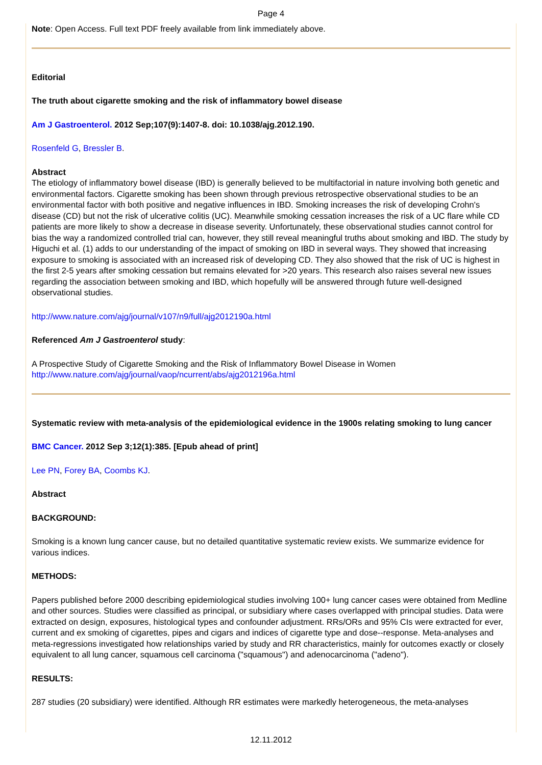Page 4
Note: Open Access. Full text PDF freely available from link immediately above.
Editorial
The truth about cigarette smoking and the risk of inflammatory bowel disease
Am J Gastroenterol. 2012 Sep;107(9):1407-8. doi: 10.1038/ajg.2012.190.
Rosenfeld G, Bressler B.
Abstract
The etiology of inflammatory bowel disease (IBD) is generally believed to be multifactorial in nature involving both genetic and environmental factors. Cigarette smoking has been shown through previous retrospective observational studies to be an environmental factor with both positive and negative influences in IBD. Smoking increases the risk of developing Crohn's disease (CD) but not the risk of ulcerative colitis (UC). Meanwhile smoking cessation increases the risk of a UC flare while CD patients are more likely to show a decrease in disease severity. Unfortunately, these observational studies cannot control for bias the way a randomized controlled trial can, however, they still reveal meaningful truths about smoking and IBD. The study by Higuchi et al. (1) adds to our understanding of the impact of smoking on IBD in several ways. They showed that increasing exposure to smoking is associated with an increased risk of developing CD. They also showed that the risk of UC is highest in the first 2-5 years after smoking cessation but remains elevated for >20 years. This research also raises several new issues regarding the association between smoking and IBD, which hopefully will be answered through future well-designed observational studies.
http://www.nature.com/ajg/journal/v107/n9/full/ajg2012190a.html
Referenced Am J Gastroenterol study:
A Prospective Study of Cigarette Smoking and the Risk of Inflammatory Bowel Disease in Women
http://www.nature.com/ajg/journal/vaop/ncurrent/abs/ajg2012196a.html
Systematic review with meta-analysis of the epidemiological evidence in the 1900s relating smoking to lung cancer
BMC Cancer. 2012 Sep 3;12(1):385. [Epub ahead of print]
Lee PN, Forey BA, Coombs KJ.
Abstract
BACKGROUND:
Smoking is a known lung cancer cause, but no detailed quantitative systematic review exists. We summarize evidence for various indices.
METHODS:
Papers published before 2000 describing epidemiological studies involving 100+ lung cancer cases were obtained from Medline and other sources. Studies were classified as principal, or subsidiary where cases overlapped with principal studies. Data were extracted on design, exposures, histological types and confounder adjustment. RRs/ORs and 95% CIs were extracted for ever, current and ex smoking of cigarettes, pipes and cigars and indices of cigarette type and dose--response. Meta-analyses and meta-regressions investigated how relationships varied by study and RR characteristics, mainly for outcomes exactly or closely equivalent to all lung cancer, squamous cell carcinoma ("squamous") and adenocarcinoma ("adeno").
RESULTS:
287 studies (20 subsidiary) were identified. Although RR estimates were markedly heterogeneous, the meta-analyses
12.11.2012